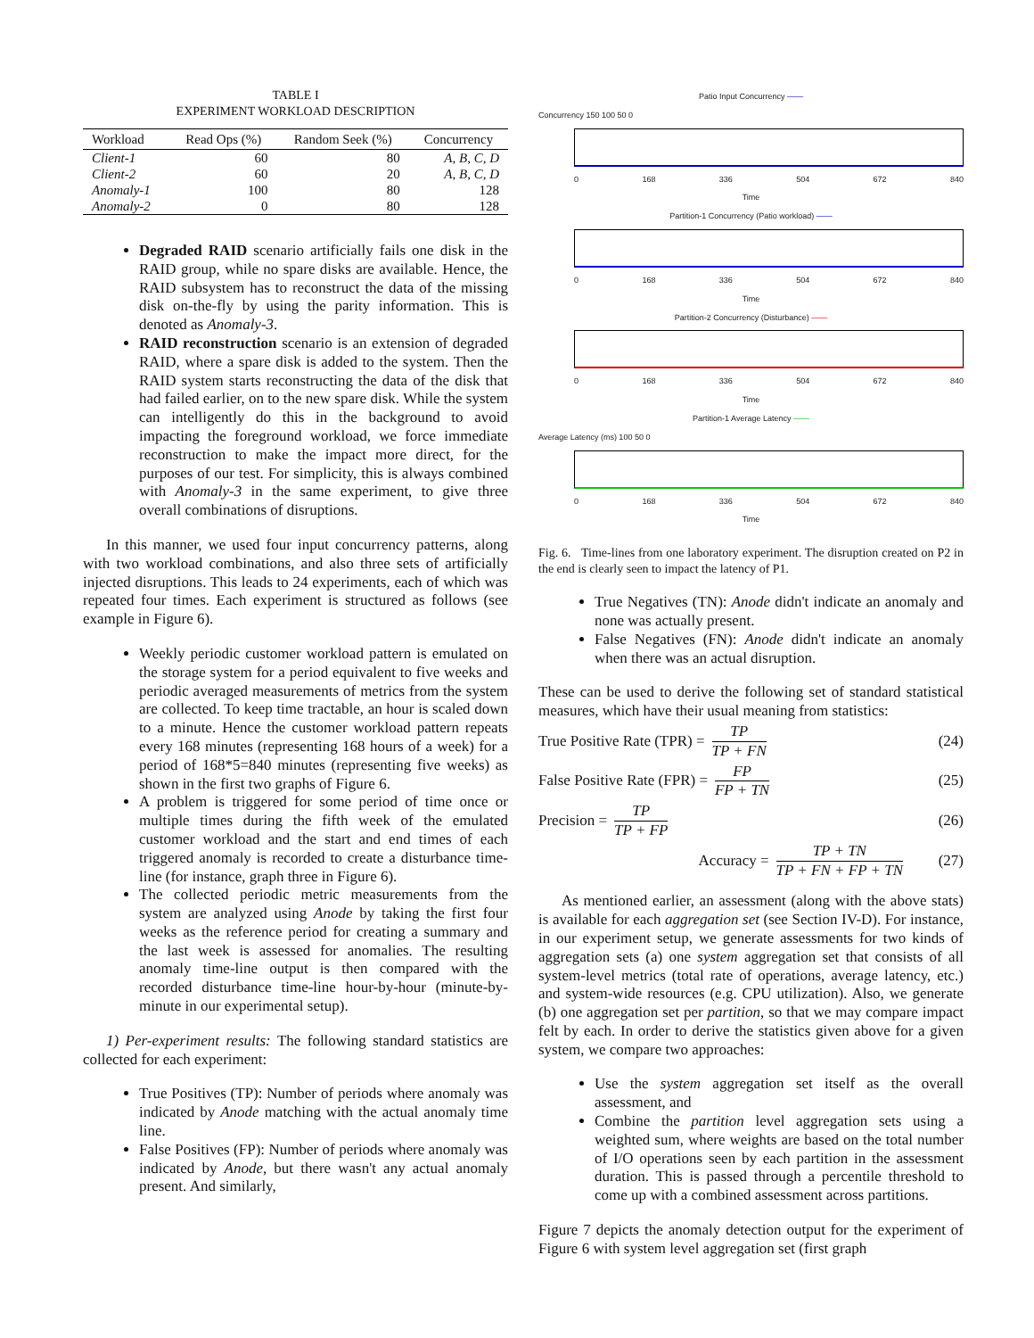TABLE I
EXPERIMENT WORKLOAD DESCRIPTION
| Workload | Read Ops (%) | Random Seek (%) | Concurrency |
| --- | --- | --- | --- |
| Client-1 | 60 | 80 | A, B, C, D |
| Client-2 | 60 | 20 | A, B, C, D |
| Anomaly-1 | 100 | 80 | 128 |
| Anomaly-2 | 0 | 80 | 128 |
Degraded RAID scenario artificially fails one disk in the RAID group, while no spare disks are available. Hence, the RAID subsystem has to reconstruct the data of the missing disk on-the-fly by using the parity information. This is denoted as Anomaly-3.
RAID reconstruction scenario is an extension of degraded RAID, where a spare disk is added to the system. Then the RAID system starts reconstructing the data of the disk that had failed earlier, on to the new spare disk. While the system can intelligently do this in the background to avoid impacting the foreground workload, we force immediate reconstruction to make the impact more direct, for the purposes of our test. For simplicity, this is always combined with Anomaly-3 in the same experiment, to give three overall combinations of disruptions.
In this manner, we used four input concurrency patterns, along with two workload combinations, and also three sets of artificially injected disruptions. This leads to 24 experiments, each of which was repeated four times. Each experiment is structured as follows (see example in Figure 6).
Weekly periodic customer workload pattern is emulated on the storage system for a period equivalent to five weeks and periodic averaged measurements of metrics from the system are collected. To keep time tractable, an hour is scaled down to a minute. Hence the customer workload pattern repeats every 168 minutes (representing 168 hours of a week) for a period of 168*5=840 minutes (representing five weeks) as shown in the first two graphs of Figure 6.
A problem is triggered for some period of time once or multiple times during the fifth week of the emulated customer workload and the start and end times of each triggered anomaly is recorded to create a disturbance time-line (for instance, graph three in Figure 6).
The collected periodic metric measurements from the system are analyzed using Anode by taking the first four weeks as the reference period for creating a summary and the last week is assessed for anomalies. The resulting anomaly time-line output is then compared with the recorded disturbance time-line hour-by-hour (minute-by-minute in our experimental setup).
1) Per-experiment results: The following standard statistics are collected for each experiment:
True Positives (TP): Number of periods where anomaly was indicated by Anode matching with the actual anomaly time line.
False Positives (FP): Number of periods where anomaly was indicated by Anode, but there wasn't any actual anomaly present. And similarly,
Patio Input Concurrency ——
Concurrency 150 100 50 0
0 168 336 504 672 840
Time
Partition-1 Concurrency (Patio workload) ——
0 168 336 504 672 840
Time
Partition-2 Concurrency (Disturbance) ——
0 168 336 504 672 840
Time
Partition-1 Average Latency ——
Average Latency (ms) 100 50 0
0 168 336 504 672 840
Time
Fig. 6. Time-lines from one laboratory experiment. The disruption created on P2 in the end is clearly seen to impact the latency of P1.
True Negatives (TN): Anode didn't indicate an anomaly and none was actually present.
False Negatives (FN): Anode didn't indicate an anomaly when there was an actual disruption.
These can be used to derive the following set of standard statistical measures, which have their usual meaning from statistics:
True Positive Rate (TPR) = TP TP + FN (24)
False Positive Rate (FPR) = FP FP + TN (25)
Precision = TP TP + FP (26)
Accuracy = TP + TN TP + FN + FP + TN (27)
As mentioned earlier, an assessment (along with the above stats) is available for each aggregation set (see Section IV-D). For instance, in our experiment setup, we generate assessments for two kinds of aggregation sets (a) one system aggregation set that consists of all system-level metrics (total rate of operations, average latency, etc.) and system-wide resources (e.g. CPU utilization). Also, we generate (b) one aggregation set per partition, so that we may compare impact felt by each. In order to derive the statistics given above for a given system, we compare two approaches:
Use the system aggregation set itself as the overall assessment, and
Combine the partition level aggregation sets using a weighted sum, where weights are based on the total number of I/O operations seen by each partition in the assessment duration. This is passed through a percentile threshold to come up with a combined assessment across partitions.
Figure 7 depicts the anomaly detection output for the experiment of Figure 6 with system level aggregation set (first graph